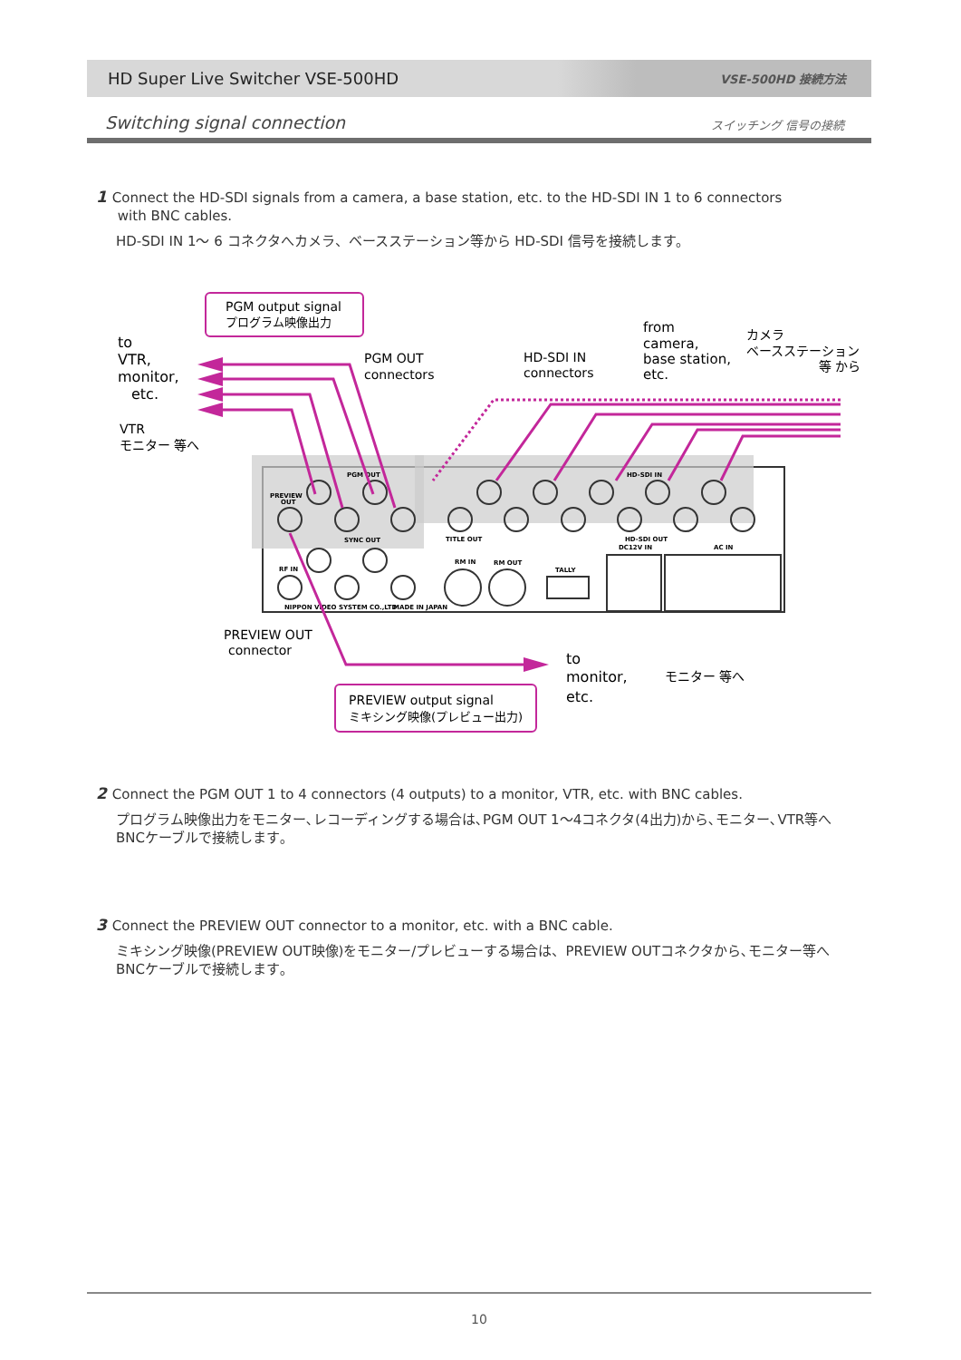HD Super Live Switcher VSE-500HD VSE-500HD 接続方法
Switching signal connection スイッチング 信号の接続
1 Connect the HD-SDI signals from a camera, a base station, etc. to the HD-SDI IN 1 to 6 connectors
with BNC cables.
HD-SDI IN 1～ 6 コネクタへカメラ、ベースステーション等から HD-SDI 信号を接続します。
PGM output signal
プログラム映像出力
to
VTR,
monitor,
etc.
VTR
モニター 等へ
PGM OUT
connectors
HD-SDI IN
connectors
from
camera,
base station,
etc.
カメラ
ベースステーション
等 から
PGM OUT
HD-SDI IN
TITLE OUT
HD-SDI OUT
DC12V IN
AC IN
RF IN
RM IN
RM OUT
TALLY
NIPPON VIDEO SYSTEM CO.,LTD
MADE IN JAPAN
PREVIEW
OUT
SYNC OUT
PREVIEW OUT
connector
to
monitor,
etc.
モニター 等へ
PREVIEW output signal
ミキシング映像(プレビュー出力)
2 Connect the PGM OUT 1 to 4 connectors (4 outputs) to a monitor, VTR, etc. with BNC cables.
プログラム映像出力をモニター､レコーディングする場合は､PGM OUT 1～4コネクタ(4出力)から､モニター､VTR等へ
BNCケーブルで接続します｡
3 Connect the PREVIEW OUT connector to a monitor, etc. with a BNC cable.
ミキシング映像(PREVIEW OUT映像)をモニター/プレビューする場合は、PREVIEW OUTコネクタから､モニター等へ
BNCケーブルで接続します｡
10